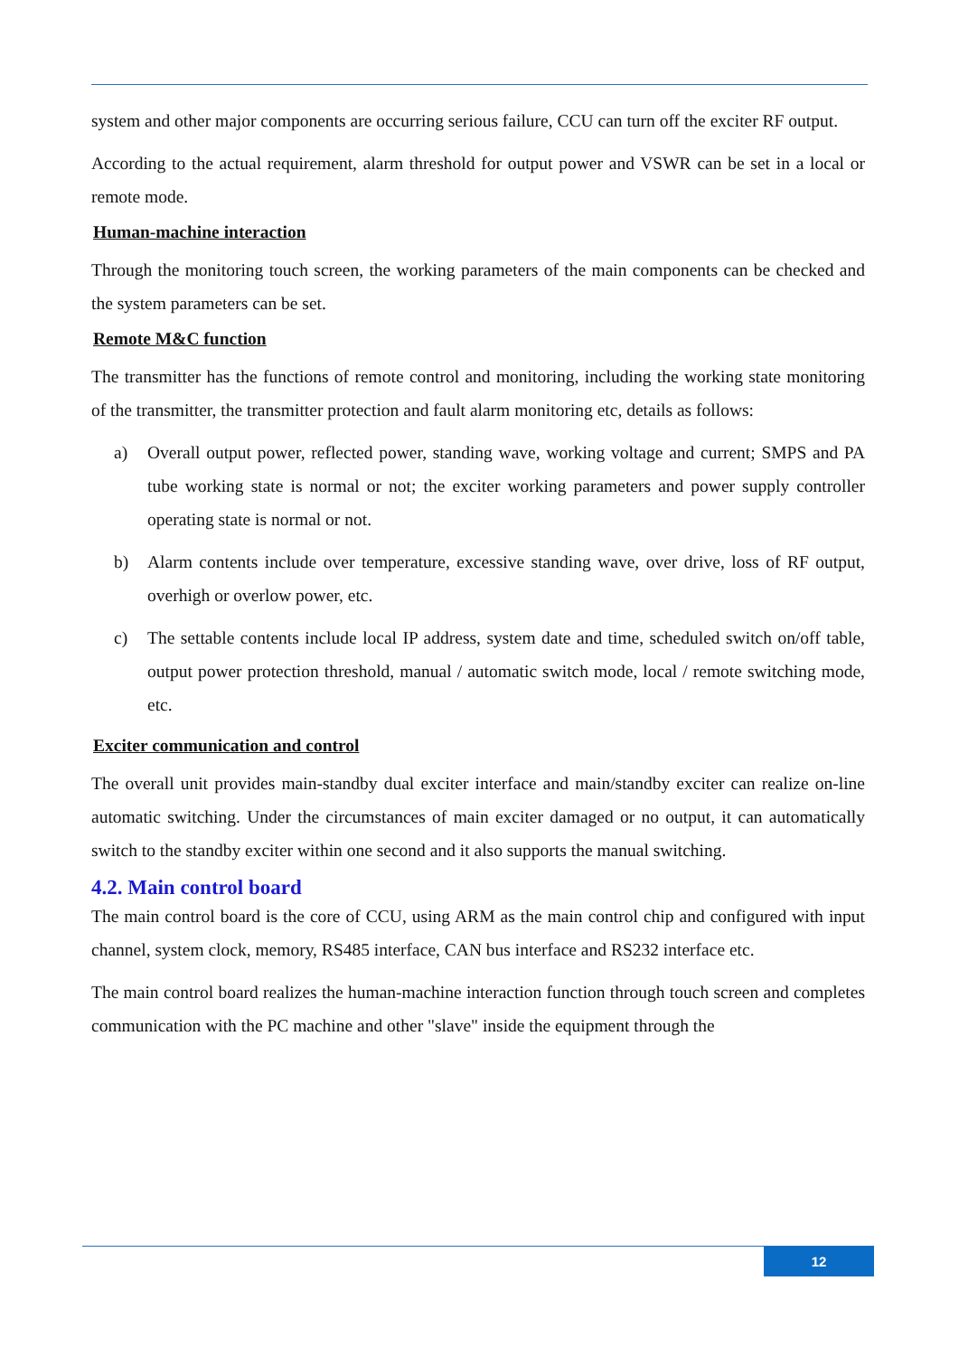system and other major components are occurring serious failure, CCU can turn off the exciter RF output.
According to the actual requirement, alarm threshold for output power and VSWR can be set in a local or remote mode.
Human-machine interaction
Through the monitoring touch screen, the working parameters of the main components can be checked and the system parameters can be set.
Remote M&C function
The transmitter has the functions of remote control and monitoring, including the working state monitoring of the transmitter, the transmitter protection and fault alarm monitoring etc, details as follows:
a) Overall output power, reflected power, standing wave, working voltage and current; SMPS and PA tube working state is normal or not; the exciter working parameters and power supply controller operating state is normal or not.
b) Alarm contents include over temperature, excessive standing wave, over drive, loss of RF output, overhigh or overlow power, etc.
c) The settable contents include local IP address, system date and time, scheduled switch on/off table, output power protection threshold, manual / automatic switch mode, local / remote switching mode, etc.
Exciter communication and control
The overall unit provides main-standby dual exciter interface and main/standby exciter can realize on-line automatic switching. Under the circumstances of main exciter damaged or no output, it can automatically switch to the standby exciter within one second and it also supports the manual switching.
4.2. Main control board
The main control board is the core of CCU, using ARM as the main control chip and configured with input channel, system clock, memory, RS485 interface, CAN bus interface and RS232 interface etc.
The main control board realizes the human-machine interaction function through touch screen and completes communication with the PC machine and other "slave" inside the equipment through the
12